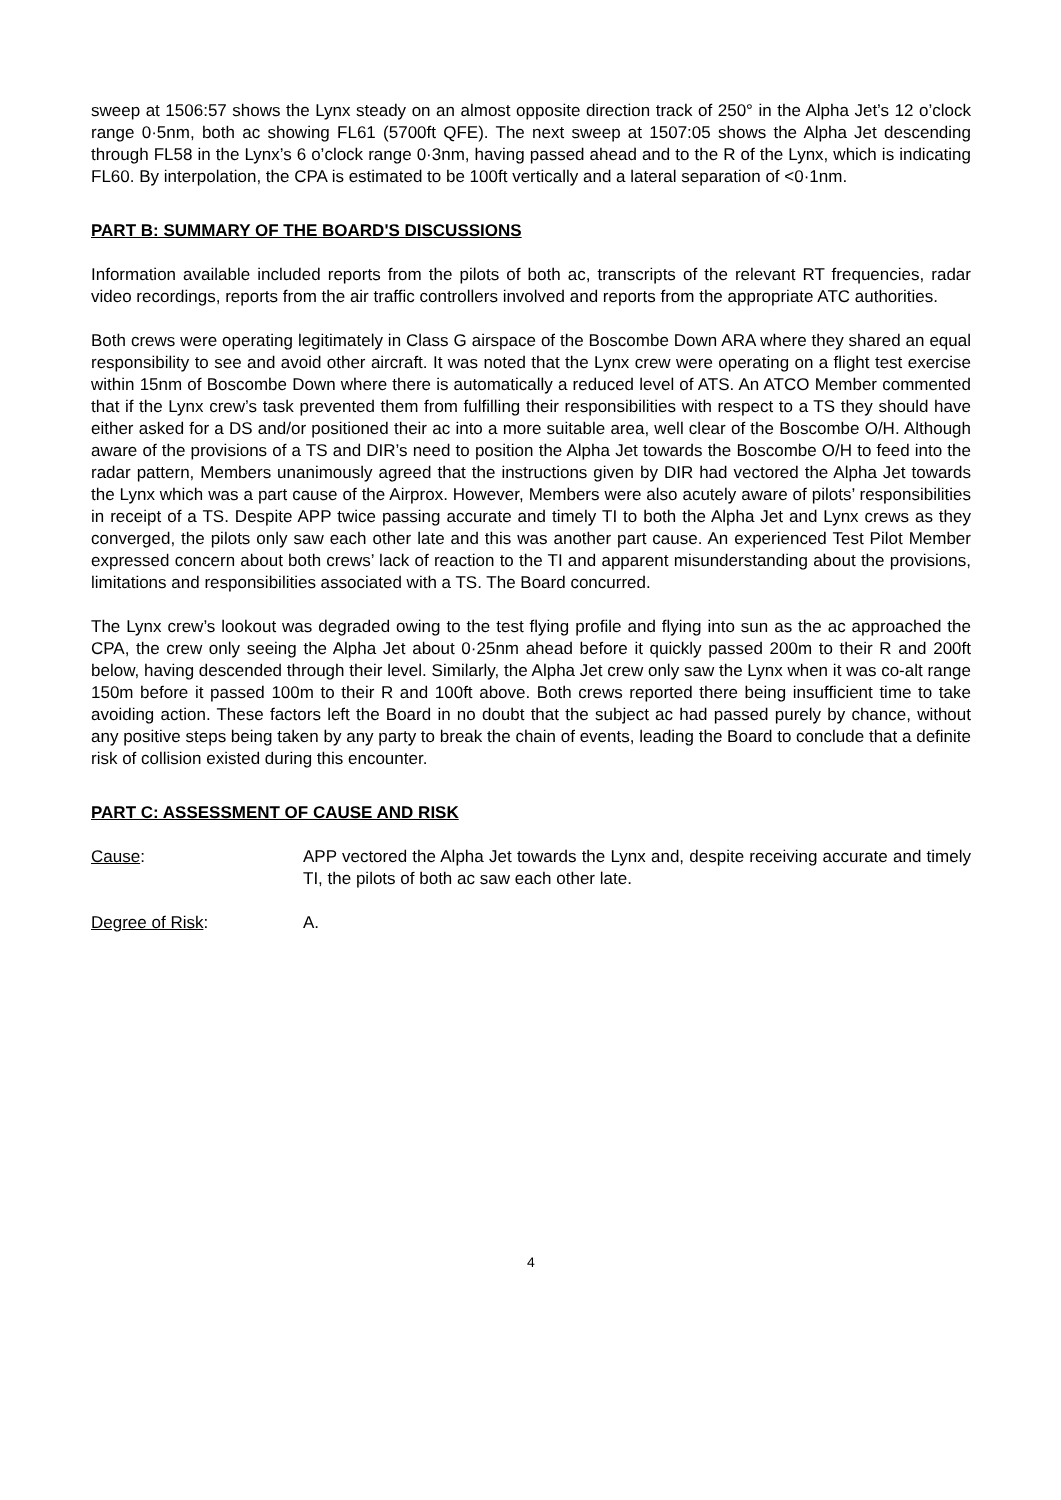sweep at 1506:57 shows the Lynx steady on an almost opposite direction track of 250° in the Alpha Jet’s 12 o’clock range 0·5nm, both ac showing FL61 (5700ft QFE). The next sweep at 1507:05 shows the Alpha Jet descending through FL58 in the Lynx’s 6 o’clock range 0·3nm, having passed ahead and to the R of the Lynx, which is indicating FL60. By interpolation, the CPA is estimated to be 100ft vertically and a lateral separation of <0·1nm.
PART B: SUMMARY OF THE BOARD'S DISCUSSIONS
Information available included reports from the pilots of both ac, transcripts of the relevant RT frequencies, radar video recordings, reports from the air traffic controllers involved and reports from the appropriate ATC authorities.
Both crews were operating legitimately in Class G airspace of the Boscombe Down ARA where they shared an equal responsibility to see and avoid other aircraft. It was noted that the Lynx crew were operating on a flight test exercise within 15nm of Boscombe Down where there is automatically a reduced level of ATS. An ATCO Member commented that if the Lynx crew’s task prevented them from fulfilling their responsibilities with respect to a TS they should have either asked for a DS and/or positioned their ac into a more suitable area, well clear of the Boscombe O/H. Although aware of the provisions of a TS and DIR’s need to position the Alpha Jet towards the Boscombe O/H to feed into the radar pattern, Members unanimously agreed that the instructions given by DIR had vectored the Alpha Jet towards the Lynx which was a part cause of the Airprox. However, Members were also acutely aware of pilots’ responsibilities in receipt of a TS. Despite APP twice passing accurate and timely TI to both the Alpha Jet and Lynx crews as they converged, the pilots only saw each other late and this was another part cause. An experienced Test Pilot Member expressed concern about both crews’ lack of reaction to the TI and apparent misunderstanding about the provisions, limitations and responsibilities associated with a TS. The Board concurred.
The Lynx crew’s lookout was degraded owing to the test flying profile and flying into sun as the ac approached the CPA, the crew only seeing the Alpha Jet about 0·25nm ahead before it quickly passed 200m to their R and 200ft below, having descended through their level. Similarly, the Alpha Jet crew only saw the Lynx when it was co-alt range 150m before it passed 100m to their R and 100ft above. Both crews reported there being insufficient time to take avoiding action. These factors left the Board in no doubt that the subject ac had passed purely by chance, without any positive steps being taken by any party to break the chain of events, leading the Board to conclude that a definite risk of collision existed during this encounter.
PART C: ASSESSMENT OF CAUSE AND RISK
Cause: APP vectored the Alpha Jet towards the Lynx and, despite receiving accurate and timely TI, the pilots of both ac saw each other late.
Degree of Risk: A.
4